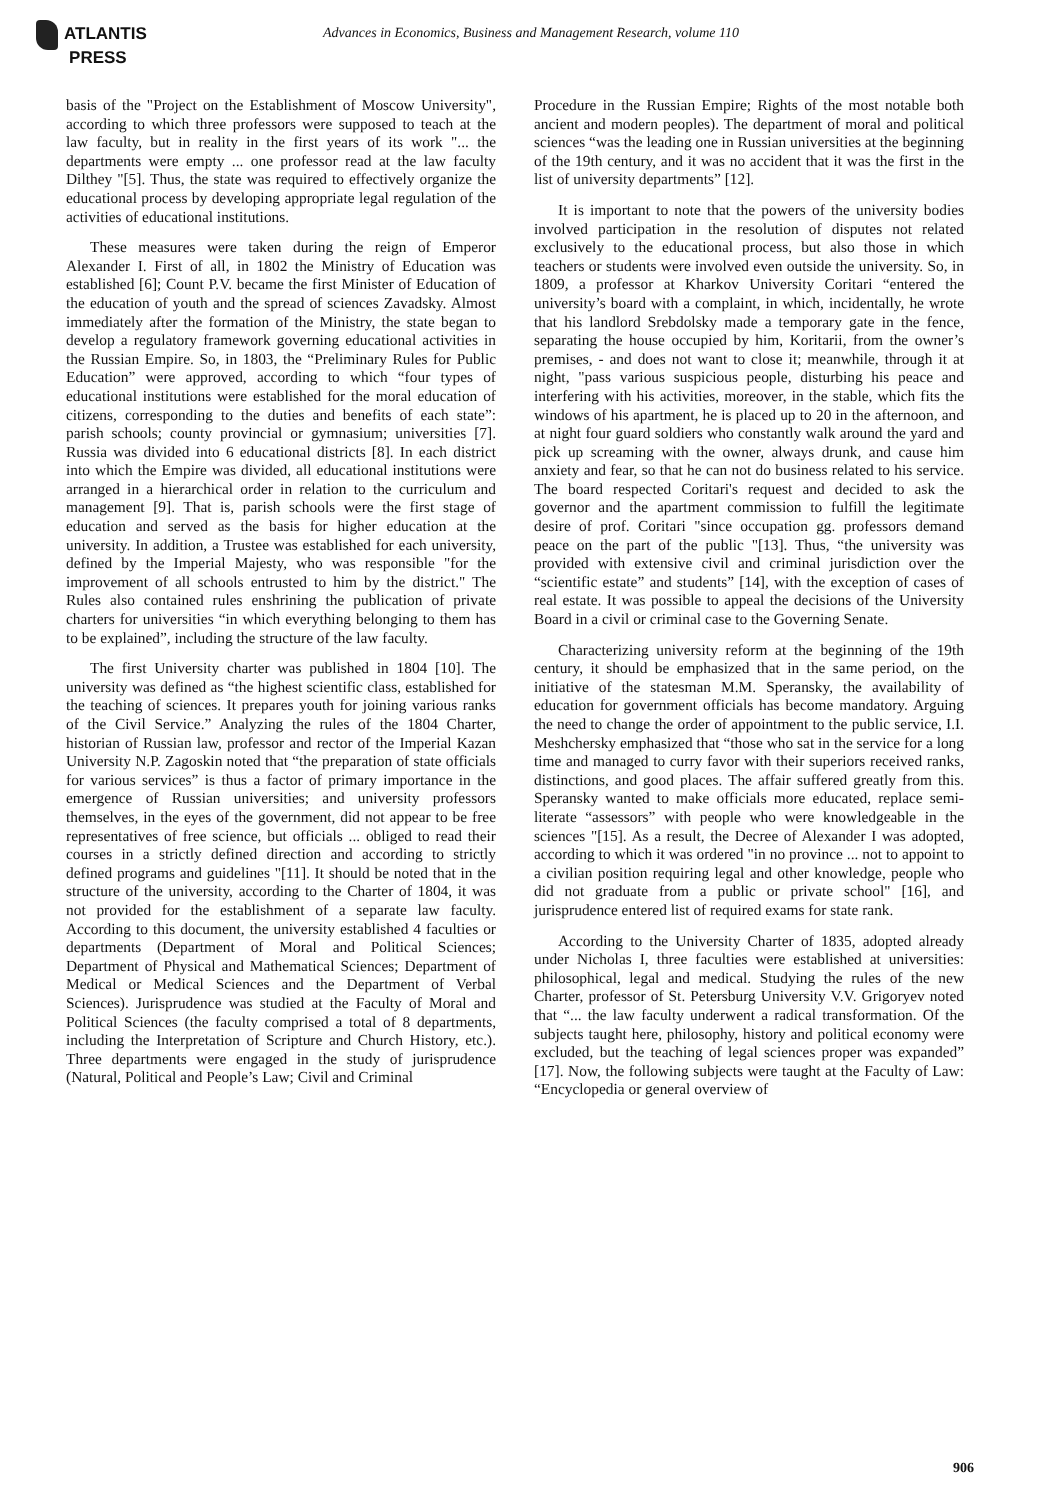ATLANTIS
PRESS
Advances in Economics, Business and Management Research, volume 110
basis of the "Project on the Establishment of Moscow University", according to which three professors were supposed to teach at the law faculty, but in reality in the first years of its work "... the departments were empty ... one professor read at the law faculty Dilthey "[5]. Thus, the state was required to effectively organize the educational process by developing appropriate legal regulation of the activities of educational institutions.
These measures were taken during the reign of Emperor Alexander I. First of all, in 1802 the Ministry of Education was established [6]; Count P.V. became the first Minister of Education of the education of youth and the spread of sciences Zavadsky. Almost immediately after the formation of the Ministry, the state began to develop a regulatory framework governing educational activities in the Russian Empire. So, in 1803, the “Preliminary Rules for Public Education” were approved, according to which “four types of educational institutions were established for the moral education of citizens, corresponding to the duties and benefits of each state”: parish schools; county provincial or gymnasium; universities [7]. Russia was divided into 6 educational districts [8]. In each district into which the Empire was divided, all educational institutions were arranged in a hierarchical order in relation to the curriculum and management [9]. That is, parish schools were the first stage of education and served as the basis for higher education at the university. In addition, a Trustee was established for each university, defined by the Imperial Majesty, who was responsible "for the improvement of all schools entrusted to him by the district." The Rules also contained rules enshrining the publication of private charters for universities “in which everything belonging to them has to be explained”, including the structure of the law faculty.
The first University charter was published in 1804 [10]. The university was defined as “the highest scientific class, established for the teaching of sciences. It prepares youth for joining various ranks of the Civil Service.” Analyzing the rules of the 1804 Charter, historian of Russian law, professor and rector of the Imperial Kazan University N.P. Zagoskin noted that “the preparation of state officials for various services” is thus a factor of primary importance in the emergence of Russian universities; and university professors themselves, in the eyes of the government, did not appear to be free representatives of free science, but officials ... obliged to read their courses in a strictly defined direction and according to strictly defined programs and guidelines "[11]. It should be noted that in the structure of the university, according to the Charter of 1804, it was not provided for the establishment of a separate law faculty. According to this document, the university established 4 faculties or departments (Department of Moral and Political Sciences; Department of Physical and Mathematical Sciences; Department of Medical or Medical Sciences and the Department of Verbal Sciences). Jurisprudence was studied at the Faculty of Moral and Political Sciences (the faculty comprised a total of 8 departments, including the Interpretation of Scripture and Church History, etc.). Three departments were engaged in the study of jurisprudence (Natural, Political and People’s Law; Civil and Criminal
Procedure in the Russian Empire; Rights of the most notable both ancient and modern peoples). The department of moral and political sciences “was the leading one in Russian universities at the beginning of the 19th century, and it was no accident that it was the first in the list of university departments” [12].
It is important to note that the powers of the university bodies involved participation in the resolution of disputes not related exclusively to the educational process, but also those in which teachers or students were involved even outside the university. So, in 1809, a professor at Kharkov University Coritari “entered the university’s board with a complaint, in which, incidentally, he wrote that his landlord Srebdolsky made a temporary gate in the fence, separating the house occupied by him, Koritarii, from the owner’s premises, - and does not want to close it; meanwhile, through it at night, "pass various suspicious people, disturbing his peace and interfering with his activities, moreover, in the stable, which fits the windows of his apartment, he is placed up to 20 in the afternoon, and at night four guard soldiers who constantly walk around the yard and pick up screaming with the owner, always drunk, and cause him anxiety and fear, so that he can not do business related to his service. The board respected Coritari's request and decided to ask the governor and the apartment commission to fulfill the legitimate desire of prof. Coritari "since occupation gg. professors demand peace on the part of the public "[13]. Thus, “the university was provided with extensive civil and criminal jurisdiction over the “scientific estate” and students” [14], with the exception of cases of real estate. It was possible to appeal the decisions of the University Board in a civil or criminal case to the Governing Senate.
Characterizing university reform at the beginning of the 19th century, it should be emphasized that in the same period, on the initiative of the statesman M.M. Speransky, the availability of education for government officials has become mandatory. Arguing the need to change the order of appointment to the public service, I.I. Meshchersky emphasized that “those who sat in the service for a long time and managed to curry favor with their superiors received ranks, distinctions, and good places. The affair suffered greatly from this. Speransky wanted to make officials more educated, replace semi-literate “assessors” with people who were knowledgeable in the sciences "[15]. As a result, the Decree of Alexander I was adopted, according to which it was ordered "in no province ... not to appoint to a civilian position requiring legal and other knowledge, people who did not graduate from a public or private school" [16], and jurisprudence entered list of required exams for state rank.
According to the University Charter of 1835, adopted already under Nicholas I, three faculties were established at universities: philosophical, legal and medical. Studying the rules of the new Charter, professor of St. Petersburg University V.V. Grigoryev noted that “... the law faculty underwent a radical transformation. Of the subjects taught here, philosophy, history and political economy were excluded, but the teaching of legal sciences proper was expanded” [17]. Now, the following subjects were taught at the Faculty of Law: “Encyclopedia or general overview of
906